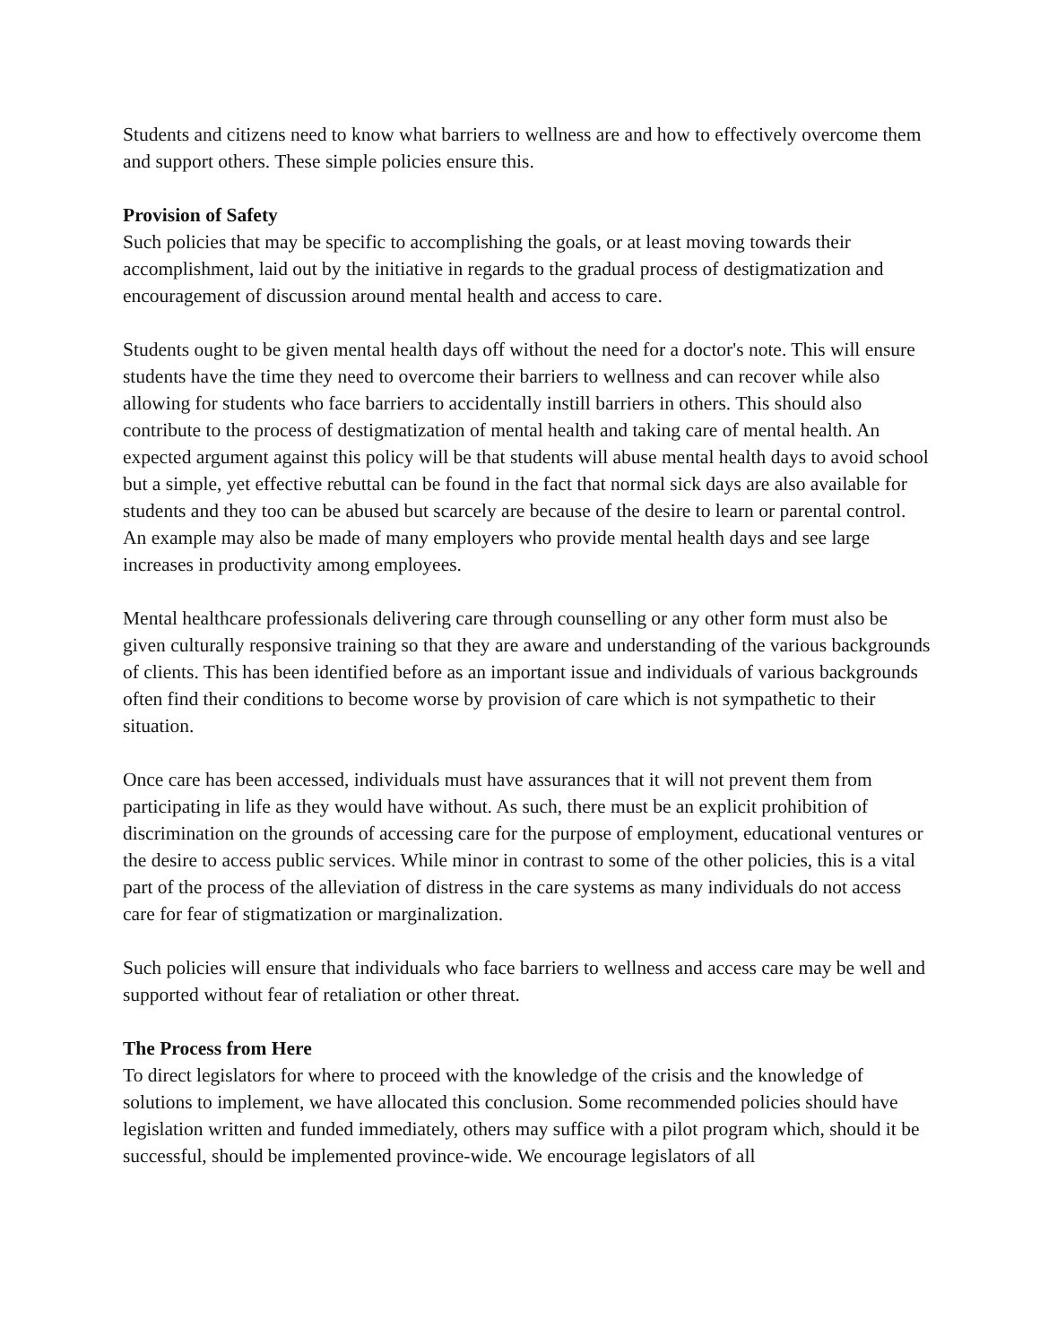Students and citizens need to know what barriers to wellness are and how to effectively overcome them and support others. These simple policies ensure this.
Provision of Safety
Such policies that may be specific to accomplishing the goals, or at least moving towards their accomplishment, laid out by the initiative in regards to the gradual process of destigmatization and encouragement of discussion around mental health and access to care.
Students ought to be given mental health days off without the need for a doctor's note. This will ensure students have the time they need to overcome their barriers to wellness and can recover while also allowing for students who face barriers to accidentally instill barriers in others. This should also contribute to the process of destigmatization of mental health and taking care of mental health. An expected argument against this policy will be that students will abuse mental health days to avoid school but a simple, yet effective rebuttal can be found in the fact that normal sick days are also available for students and they too can be abused but scarcely are because of the desire to learn or parental control. An example may also be made of many employers who provide mental health days and see large increases in productivity among employees.
Mental healthcare professionals delivering care through counselling or any other form must also be given culturally responsive training so that they are aware and understanding of the various backgrounds of clients. This has been identified before as an important issue and individuals of various backgrounds often find their conditions to become worse by provision of care which is not sympathetic to their situation.
Once care has been accessed, individuals must have assurances that it will not prevent them from participating in life as they would have without. As such, there must be an explicit prohibition of discrimination on the grounds of accessing care for the purpose of employment, educational ventures or the desire to access public services. While minor in contrast to some of the other policies, this is a vital part of the process of the alleviation of distress in the care systems as many individuals do not access care for fear of stigmatization or marginalization.
Such policies will ensure that individuals who face barriers to wellness and access care may be well and supported without fear of retaliation or other threat.
The Process from Here
To direct legislators for where to proceed with the knowledge of the crisis and the knowledge of solutions to implement, we have allocated this conclusion. Some recommended policies should have legislation written and funded immediately, others may suffice with a pilot program which, should it be successful, should be implemented province-wide. We encourage legislators of all